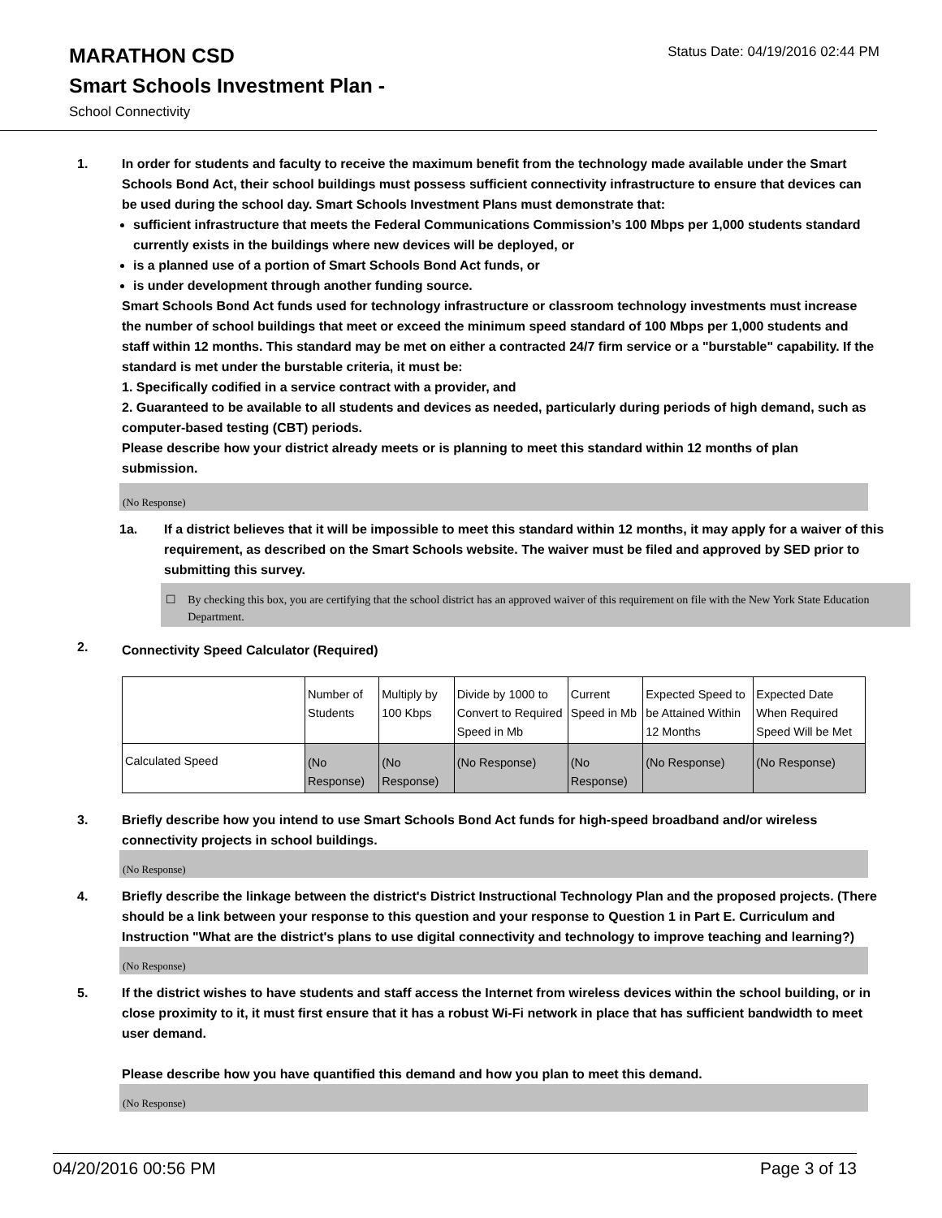MARATHON CSD
Status Date: 04/19/2016 02:44 PM
Smart Schools Investment Plan -
School Connectivity
1. In order for students and faculty to receive the maximum benefit from the technology made available under the Smart Schools Bond Act, their school buildings must possess sufficient connectivity infrastructure to ensure that devices can be used during the school day. Smart Schools Investment Plans must demonstrate that:
sufficient infrastructure that meets the Federal Communications Commission’s 100 Mbps per 1,000 students standard currently exists in the buildings where new devices will be deployed, or
is a planned use of a portion of Smart Schools Bond Act funds, or
is under development through another funding source.
Smart Schools Bond Act funds used for technology infrastructure or classroom technology investments must increase the number of school buildings that meet or exceed the minimum speed standard of 100 Mbps per 1,000 students and staff within 12 months. This standard may be met on either a contracted 24/7 firm service or a "burstable" capability. If the standard is met under the burstable criteria, it must be:
1. Specifically codified in a service contract with a provider, and
2. Guaranteed to be available to all students and devices as needed, particularly during periods of high demand, such as computer-based testing (CBT) periods.
Please describe how your district already meets or is planning to meet this standard within 12 months of plan submission.
(No Response)
1a. If a district believes that it will be impossible to meet this standard within 12 months, it may apply for a waiver of this requirement, as described on the Smart Schools website. The waiver must be filed and approved by SED prior to submitting this survey.
☐ By checking this box, you are certifying that the school district has an approved waiver of this requirement on file with the New York State Education Department.
2.
Connectivity Speed Calculator (Required)
| | Number of Students | Multiply by 100 Kbps | Divide by 1000 to Convert to Required Speed in Mb | Current Speed in Mb | Expected Speed to be Attained Within 12 Months | Expected Date When Required Speed Will be Met |
| Calculated Speed | (No Response) | (No Response) | (No Response) | (No Response) | (No Response) | (No Response) |
3. Briefly describe how you intend to use Smart Schools Bond Act funds for high-speed broadband and/or wireless connectivity projects in school buildings.
(No Response)
4. Briefly describe the linkage between the district's District Instructional Technology Plan and the proposed projects. (There should be a link between your response to this question and your response to Question 1 in Part E. Curriculum and Instruction "What are the district's plans to use digital connectivity and technology to improve teaching and learning?)
(No Response)
5. If the district wishes to have students and staff access the Internet from wireless devices within the school building, or in close proximity to it, it must first ensure that it has a robust Wi-Fi network in place that has sufficient bandwidth to meet user demand.
Please describe how you have quantified this demand and how you plan to meet this demand.
(No Response)
04/20/2016 00:56 PM Page 3 of 13